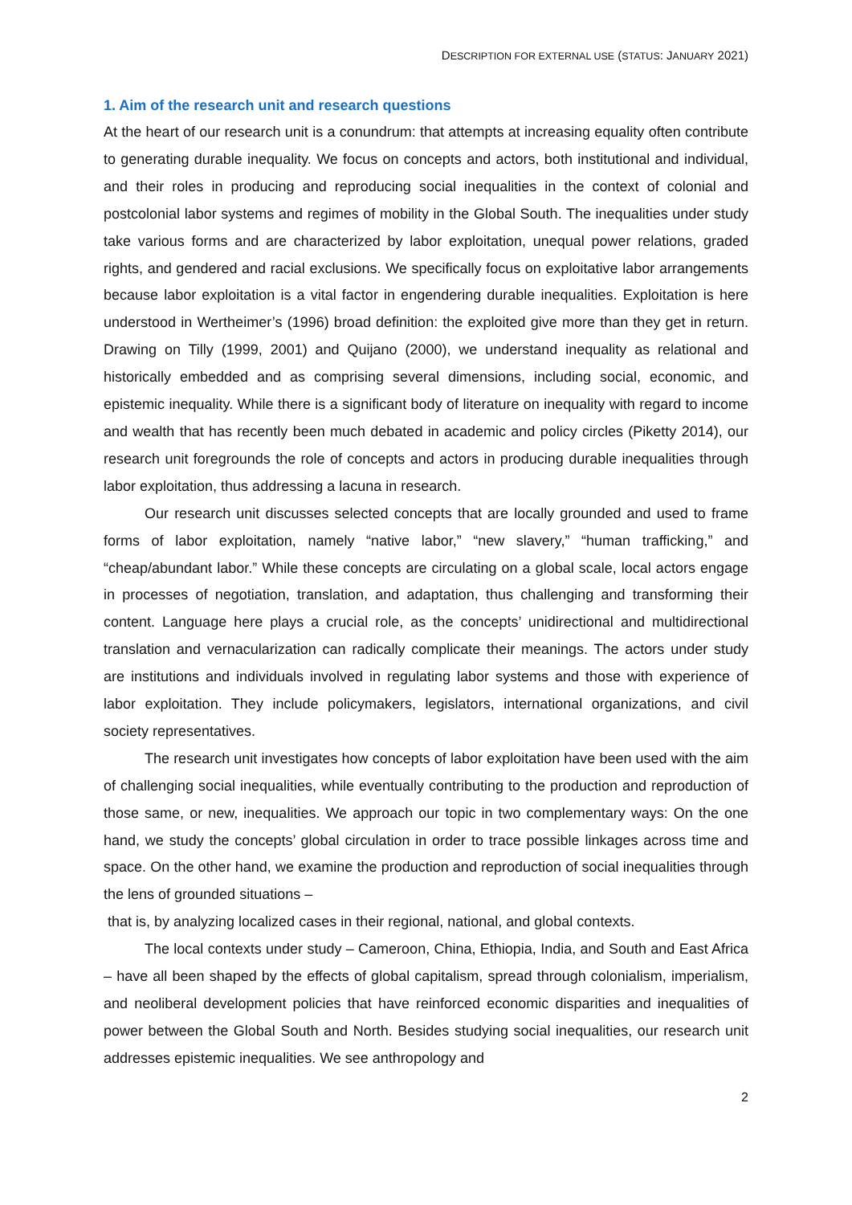DESCRIPTION FOR EXTERNAL USE (STATUS: JANUARY 2021)
1. Aim of the research unit and research questions
At the heart of our research unit is a conundrum: that attempts at increasing equality often contribute to generating durable inequality. We focus on concepts and actors, both institutional and individual, and their roles in producing and reproducing social inequalities in the context of colonial and postcolonial labor systems and regimes of mobility in the Global South. The inequalities under study take various forms and are characterized by labor exploitation, unequal power relations, graded rights, and gendered and racial exclusions. We specifically focus on exploitative labor arrangements because labor exploitation is a vital factor in engendering durable inequalities. Exploitation is here understood in Wertheimer’s (1996) broad definition: the exploited give more than they get in return. Drawing on Tilly (1999, 2001) and Quijano (2000), we understand inequality as relational and historically embedded and as comprising several dimensions, including social, economic, and epistemic inequality. While there is a significant body of literature on inequality with regard to income and wealth that has recently been much debated in academic and policy circles (Piketty 2014), our research unit foregrounds the role of concepts and actors in producing durable inequalities through labor exploitation, thus addressing a lacuna in research.
Our research unit discusses selected concepts that are locally grounded and used to frame forms of labor exploitation, namely “native labor,” “new slavery,” “human trafficking,” and “cheap/abundant labor.” While these concepts are circulating on a global scale, local actors engage in processes of negotiation, translation, and adaptation, thus challenging and transforming their content. Language here plays a crucial role, as the concepts’ unidirectional and multidirectional translation and vernacularization can radically complicate their meanings. The actors under study are institutions and individuals involved in regulating labor systems and those with experience of labor exploitation. They include policymakers, legislators, international organizations, and civil society representatives.
The research unit investigates how concepts of labor exploitation have been used with the aim of challenging social inequalities, while eventually contributing to the production and reproduction of those same, or new, inequalities. We approach our topic in two complementary ways: On the one hand, we study the concepts’ global circulation in order to trace possible linkages across time and space. On the other hand, we examine the production and reproduction of social inequalities through the lens of grounded situations –
that is, by analyzing localized cases in their regional, national, and global contexts.
The local contexts under study – Cameroon, China, Ethiopia, India, and South and East Africa – have all been shaped by the effects of global capitalism, spread through colonialism, imperialism, and neoliberal development policies that have reinforced economic disparities and inequalities of power between the Global South and North. Besides studying social inequalities, our research unit addresses epistemic inequalities. We see anthropology and
2